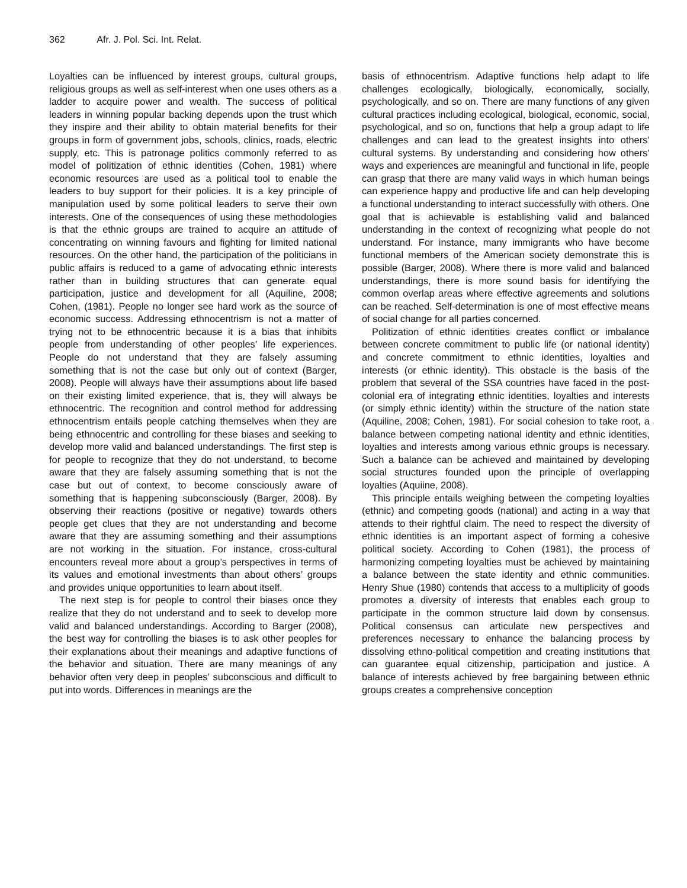362 Afr. J. Pol. Sci. Int. Relat.
Loyalties can be influenced by interest groups, cultural groups, religious groups as well as self-interest when one uses others as a ladder to acquire power and wealth. The success of political leaders in winning popular backing depends upon the trust which they inspire and their ability to obtain material benefits for their groups in form of government jobs, schools, clinics, roads, electric supply, etc. This is patronage politics commonly referred to as model of politization of ethnic identities (Cohen, 1981) where economic resources are used as a political tool to enable the leaders to buy support for their policies. It is a key principle of manipulation used by some political leaders to serve their own interests. One of the consequences of using these methodologies is that the ethnic groups are trained to acquire an attitude of concentrating on winning favours and fighting for limited national resources. On the other hand, the participation of the politicians in public affairs is reduced to a game of advocating ethnic interests rather than in building structures that can generate equal participation, justice and development for all (Aquiline, 2008; Cohen, (1981). People no longer see hard work as the source of economic success. Addressing ethnocentrism is not a matter of trying not to be ethnocentric because it is a bias that inhibits people from understanding of other peoples’ life experiences. People do not understand that they are falsely assuming something that is not the case but only out of context (Barger, 2008). People will always have their assumptions about life based on their existing limited experience, that is, they will always be ethnocentric. The recognition and control method for addressing ethnocentrism entails people catching themselves when they are being ethnocentric and controlling for these biases and seeking to develop more valid and balanced understandings. The first step is for people to recognize that they do not understand, to become aware that they are falsely assuming something that is not the case but out of context, to become consciously aware of something that is happening subconsciously (Barger, 2008). By observing their reactions (positive or negative) towards others people get clues that they are not understanding and become aware that they are assuming something and their assumptions are not working in the situation. For instance, cross-cultural encounters reveal more about a group’s perspectives in terms of its values and emotional investments than about others’ groups and provides unique opportunities to learn about itself.
The next step is for people to control their biases once they realize that they do not understand and to seek to develop more valid and balanced understandings. According to Barger (2008), the best way for controlling the biases is to ask other peoples for their explanations about their meanings and adaptive functions of the behavior and situation. There are many meanings of any behavior often very deep in peoples’ subconscious and difficult to put into words. Differences in meanings are the
basis of ethnocentrism. Adaptive functions help adapt to life challenges ecologically, biologically, economically, socially, psychologically, and so on. There are many functions of any given cultural practices including ecological, biological, economic, social, psychological, and so on, functions that help a group adapt to life challenges and can lead to the greatest insights into others’ cultural systems. By understanding and considering how others’ ways and experiences are meaningful and functional in life, people can grasp that there are many valid ways in which human beings can experience happy and productive life and can help developing a functional understanding to interact successfully with others. One goal that is achievable is establishing valid and balanced understanding in the context of recognizing what people do not understand. For instance, many immigrants who have become functional members of the American society demonstrate this is possible (Barger, 2008). Where there is more valid and balanced understandings, there is more sound basis for identifying the common overlap areas where effective agreements and solutions can be reached. Self-determination is one of most effective means of social change for all parties concerned.
Politization of ethnic identities creates conflict or imbalance between concrete commitment to public life (or national identity) and concrete commitment to ethnic identities, loyalties and interests (or ethnic identity). This obstacle is the basis of the problem that several of the SSA countries have faced in the post-colonial era of integrating ethnic identities, loyalties and interests (or simply ethnic identity) within the structure of the nation state (Aquiline, 2008; Cohen, 1981). For social cohesion to take root, a balance between competing national identity and ethnic identities, loyalties and interests among various ethnic groups is necessary. Such a balance can be achieved and maintained by developing social structures founded upon the principle of overlapping loyalties (Aquiine, 2008).
This principle entails weighing between the competing loyalties (ethnic) and competing goods (national) and acting in a way that attends to their rightful claim. The need to respect the diversity of ethnic identities is an important aspect of forming a cohesive political society. According to Cohen (1981), the process of harmonizing competing loyalties must be achieved by maintaining a balance between the state identity and ethnic communities. Henry Shue (1980) contends that access to a multiplicity of goods promotes a diversity of interests that enables each group to participate in the common structure laid down by consensus. Political consensus can articulate new perspectives and preferences necessary to enhance the balancing process by dissolving ethno-political competition and creating institutions that can guarantee equal citizenship, participation and justice. A balance of interests achieved by free bargaining between ethnic groups creates a comprehensive conception